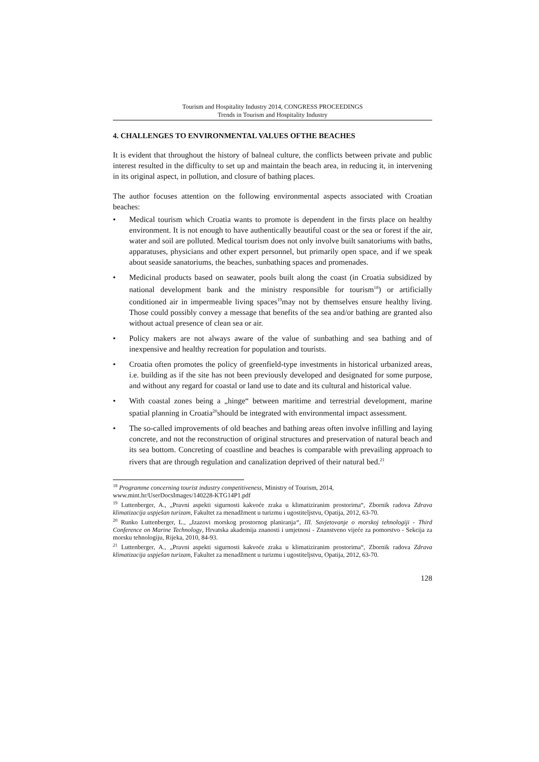Tourism and Hospitality Industry 2014, CONGRESS PROCEEDINGS
Trends in Tourism and Hospitality Industry
4. CHALLENGES TO ENVIRONMENTAL VALUES OFTHE BEACHES
It is evident that throughout the history of balneal culture, the conflicts between private and public interest resulted in the difficulty to set up and maintain the beach area, in reducing it, in intervening in its original aspect, in pollution, and closure of bathing places.
The author focuses attention on the following environmental aspects associated with Croatian beaches:
• Medical tourism which Croatia wants to promote is dependent in the firsts place on healthy environment. It is not enough to have authentically beautiful coast or the sea or forest if the air, water and soil are polluted. Medical tourism does not only involve built sanatoriums with baths, apparatuses, physicians and other expert personnel, but primarily open space, and if we speak about seaside sanatoriums, the beaches, sunbathing spaces and promenades.
• Medicinal products based on seawater, pools built along the coast (in Croatia subsidized by national development bank and the ministry responsible for tourism<sup>18</sup>) or artificially conditioned air in impermeable living spaces<sup>19</sup>may not by themselves ensure healthy living. Those could possibly convey a message that benefits of the sea and/or bathing are granted also without actual presence of clean sea or air.
• Policy makers are not always aware of the value of sunbathing and sea bathing and of inexpensive and healthy recreation for population and tourists.
• Croatia often promotes the policy of greenfield-type investments in historical urbanized areas, i.e. building as if the site has not been previously developed and designated for some purpose, and without any regard for coastal or land use to date and its cultural and historical value.
• With coastal zones being a „hinge“ between maritime and terrestrial development, marine spatial planning in Croatia<sup>20</sup>should be integrated with environmental impact assessment.
• The so-called improvements of old beaches and bathing areas often involve infilling and laying concrete, and not the reconstruction of original structures and preservation of natural beach and its sea bottom. Concreting of coastline and beaches is comparable with prevailing approach to rivers that are through regulation and canalization deprived of their natural bed.<sup>21</sup>
<sup>18</sup> Programme concerning tourist industry competitiveness, Ministry of Tourism, 2014,
www.mint.hr/UserDocsImages/140228-KTG14P1.pdf
<sup>19</sup> Luttenberger, A., „Pravni aspekti sigurnosti kakvoće zraka u klimatiziranim prostorima“, Zbornik radova Zdrava klimatizacija uspješan turizam, Fakultet za menadžment u turizmu i ugostiteljstvu, Opatija, 2012, 63-70.
<sup>20</sup> Runko Luttenberger, L., „Izazovi morskog prostornog planiranja“, III. Savjetovanje o morskoj tehnologiji - Third Conference on Marine Technology, Hrvatska akademija znanosti i umjetnosi - Znanstveno vijeće za pomorstvo - Sekcija za morsku tehnologiju, Rijeka, 2010, 84-93.
<sup>21</sup> Luttenberger, A., „Pravni aspekti sigurnosti kakvoće zraka u klimatiziranim prostorima“, Zbornik radova Zdrava klimatizacija uspješan turizam, Fakultet za menadžment u turizmu i ugostiteljstvu, Opatija, 2012, 63-70.
128